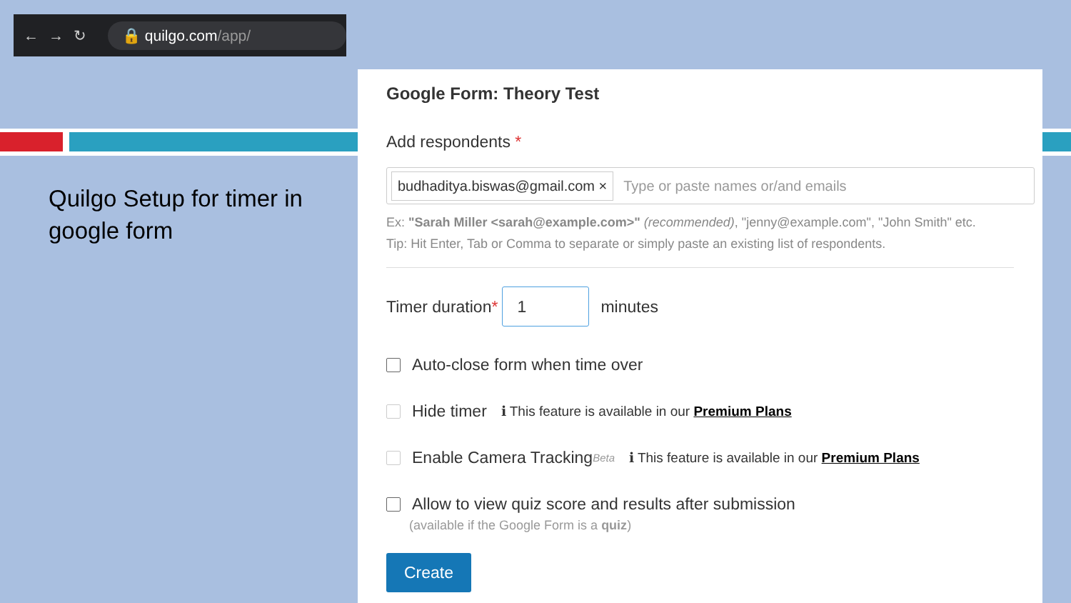← → ↻
🔒 quilgo.com/app/
Quilgo Setup for timer in google form
Google Form: Theory Test
Add respondents *
budhaditya.biswas@gmail.com × Type or paste names or/and emails
Ex: "Sarah Miller <sarah@example.com>" (recommended), "jenny@example.com", "John Smith" etc.
Tip: Hit Enter, Tab or Comma to separate or simply paste an existing list of respondents.
Timer duration *
1
minutes
Auto-close form when time over
Hide timer ℹ This feature is available in our Premium Plans
Enable Camera Tracking <sup>Beta</sup> ℹ This feature is available in our Premium Plans
Allow to view quiz score and results after submission
(available if the Google Form is a quiz)
Create